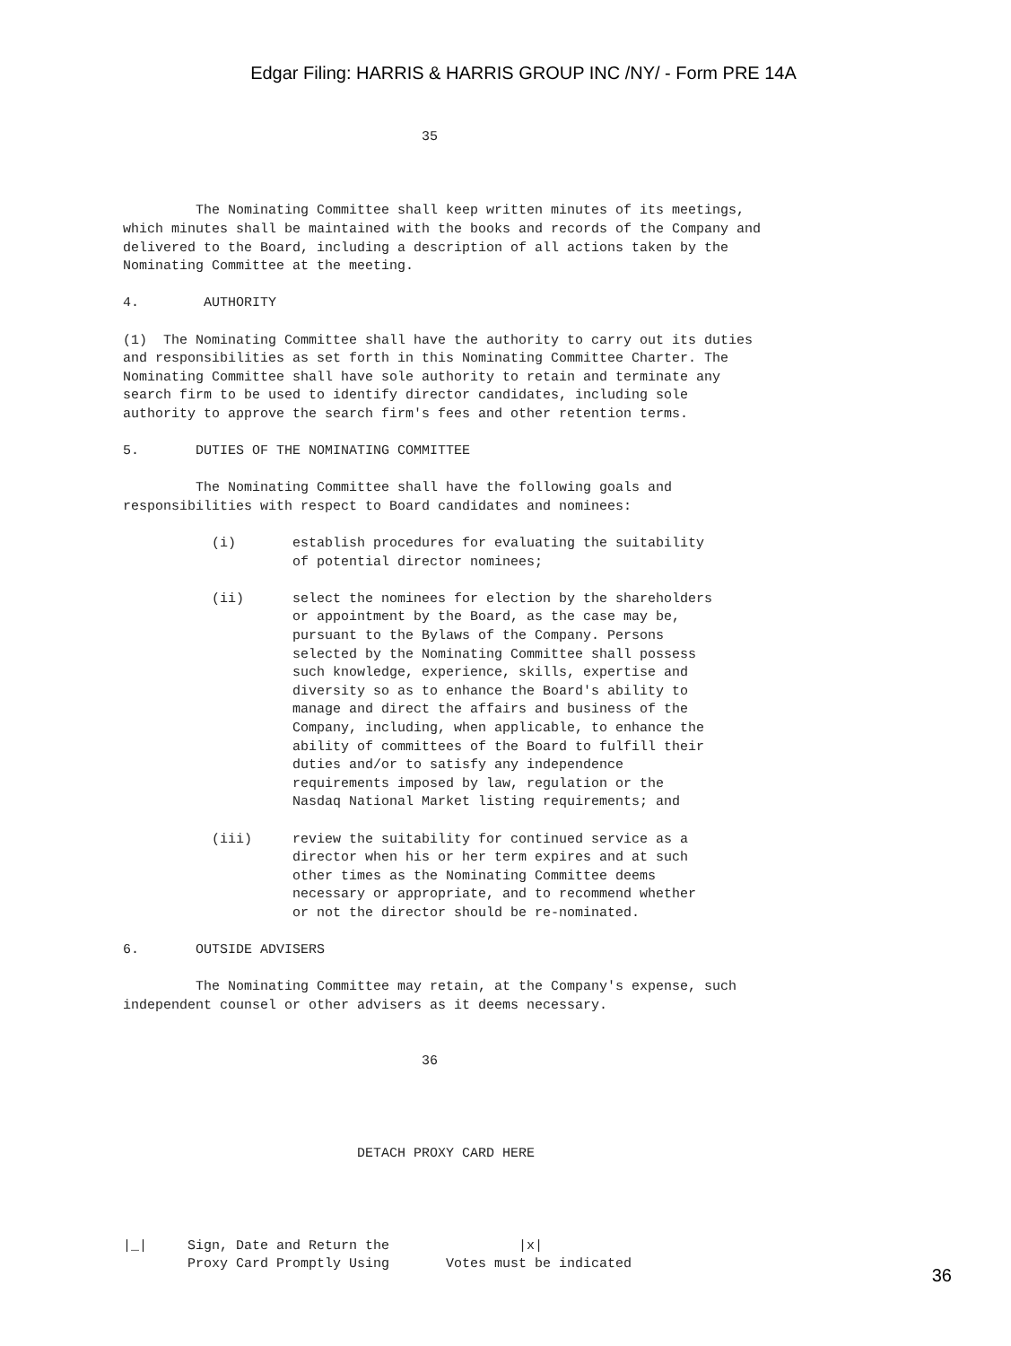Edgar Filing: HARRIS & HARRIS GROUP INC /NY/ - Form PRE 14A
                                     35



         The Nominating Committee shall keep written minutes of its meetings,
which minutes shall be maintained with the books and records of the Company and
delivered to the Board, including a description of all actions taken by the
Nominating Committee at the meeting.

4.        AUTHORITY

(1)  The Nominating Committee shall have the authority to carry out its duties
and responsibilities as set forth in this Nominating Committee Charter. The
Nominating Committee shall have sole authority to retain and terminate any
search firm to be used to identify director candidates, including sole
authority to approve the search firm's fees and other retention terms.

5.       DUTIES OF THE NOMINATING COMMITTEE

         The Nominating Committee shall have the following goals and
responsibilities with respect to Board candidates and nominees:

           (i)       establish procedures for evaluating the suitability
                     of potential director nominees;

           (ii)      select the nominees for election by the shareholders
                     or appointment by the Board, as the case may be,
                     pursuant to the Bylaws of the Company. Persons
                     selected by the Nominating Committee shall possess
                     such knowledge, experience, skills, expertise and
                     diversity so as to enhance the Board's ability to
                     manage and direct the affairs and business of the
                     Company, including, when applicable, to enhance the
                     ability of committees of the Board to fulfill their
                     duties and/or to satisfy any independence
                     requirements imposed by law, regulation or the
                     Nasdaq National Market listing requirements; and

           (iii)     review the suitability for continued service as a
                     director when his or her term expires and at such
                     other times as the Nominating Committee deems
                     necessary or appropriate, and to recommend whether
                     or not the director should be re-nominated.

6.       OUTSIDE ADVISERS

         The Nominating Committee may retain, at the Company's expense, such
independent counsel or other advisers as it deems necessary.


                                     36




                             DETACH PROXY CARD HERE




|_|     Sign, Date and Return the                |x|
        Proxy Card Promptly Using       Votes must be indicated
36